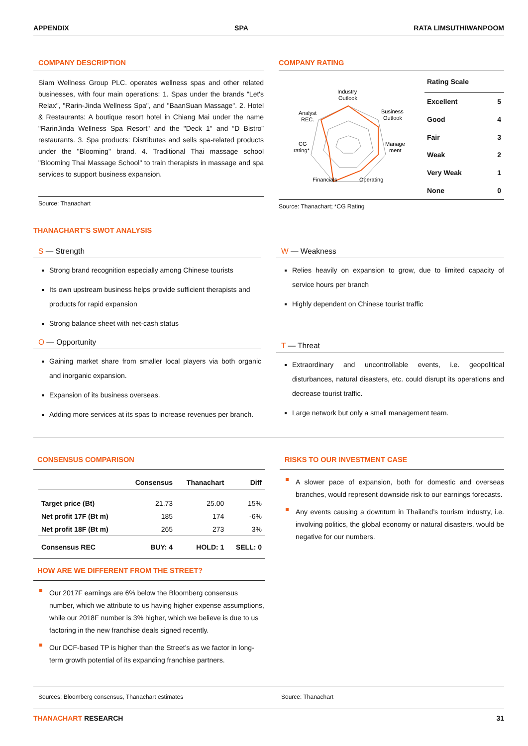APPENDIX SPA RATA LIMSUTHIWANPOOM
COMPANY DESCRIPTION
Siam Wellness Group PLC. operates wellness spas and other related businesses, with four main operations: 1. Spas under the brands "Let's Relax", "Rarin-Jinda Wellness Spa", and "BaanSuan Massage". 2. Hotel & Restaurants: A boutique resort hotel in Chiang Mai under the name "RarinJinda Wellness Spa Resort" and the "Deck 1" and “D Bistro” restaurants. 3. Spa products: Distributes and sells spa-related products under the "Blooming" brand. 4. Traditional Thai massage school "Blooming Thai Massage School" to train therapists in massage and spa services to support business expansion.
Source: Thanachart
COMPANY RATING
Industry
Outlook
Business
Outlook
Manage
ment
Operating
Financials
CG
rating*
Analyst
REC.
| Rating Scale | |
| --- | --- |
| Excellent | 5 |
| Good | 4 |
| Fair | 3 |
| Weak | 2 |
| Very Weak | 1 |
| None | 0 |
Source: Thanachart; *CG Rating
THANACHART’S SWOT ANALYSIS
S — Strength
Strong brand recognition especially among Chinese tourists
Its own upstream business helps provide sufficient therapists and products for rapid expansion
Strong balance sheet with net-cash status
O — Opportunity
Gaining market share from smaller local players via both organic and inorganic expansion.
Expansion of its business overseas.
Adding more services at its spas to increase revenues per branch.
W — Weakness
Relies heavily on expansion to grow, due to limited capacity of service hours per branch
Highly dependent on Chinese tourist traffic
T — Threat
Extraordinary and uncontrollable events, i.e. geopolitical disturbances, natural disasters, etc. could disrupt its operations and decrease tourist traffic.
Large network but only a small management team.
CONSENSUS COMPARISON
| | Consensus | Thanachart | Diff |
| --- | --- | --- | --- |
| Target price (Bt) | 21.73 | 25.00 | 15% |
| Net profit 17F (Bt m) | 185 | 174 | -6% |
| Net profit 18F (Bt m) | 265 | 273 | 3% |
| Consensus REC | BUY: 4 | HOLD: 1 | SELL: 0 |
HOW ARE WE DIFFERENT FROM THE STREET?
Our 2017F earnings are 6% below the Bloomberg consensus number, which we attribute to us having higher expense assumptions, while our 2018F number is 3% higher, which we believe is due to us factoring in the new franchise deals signed recently.
Our DCF-based TP is higher than the Street’s as we factor in long-term growth potential of its expanding franchise partners.
RISKS TO OUR INVESTMENT CASE
A slower pace of expansion, both for domestic and overseas branches, would represent downside risk to our earnings forecasts.
Any events causing a downturn in Thailand’s tourism industry, i.e. involving politics, the global economy or natural disasters, would be negative for our numbers.
Sources: Bloomberg consensus, Thanachart estimates
Source: Thanachart
THANACHART RESEARCH 31